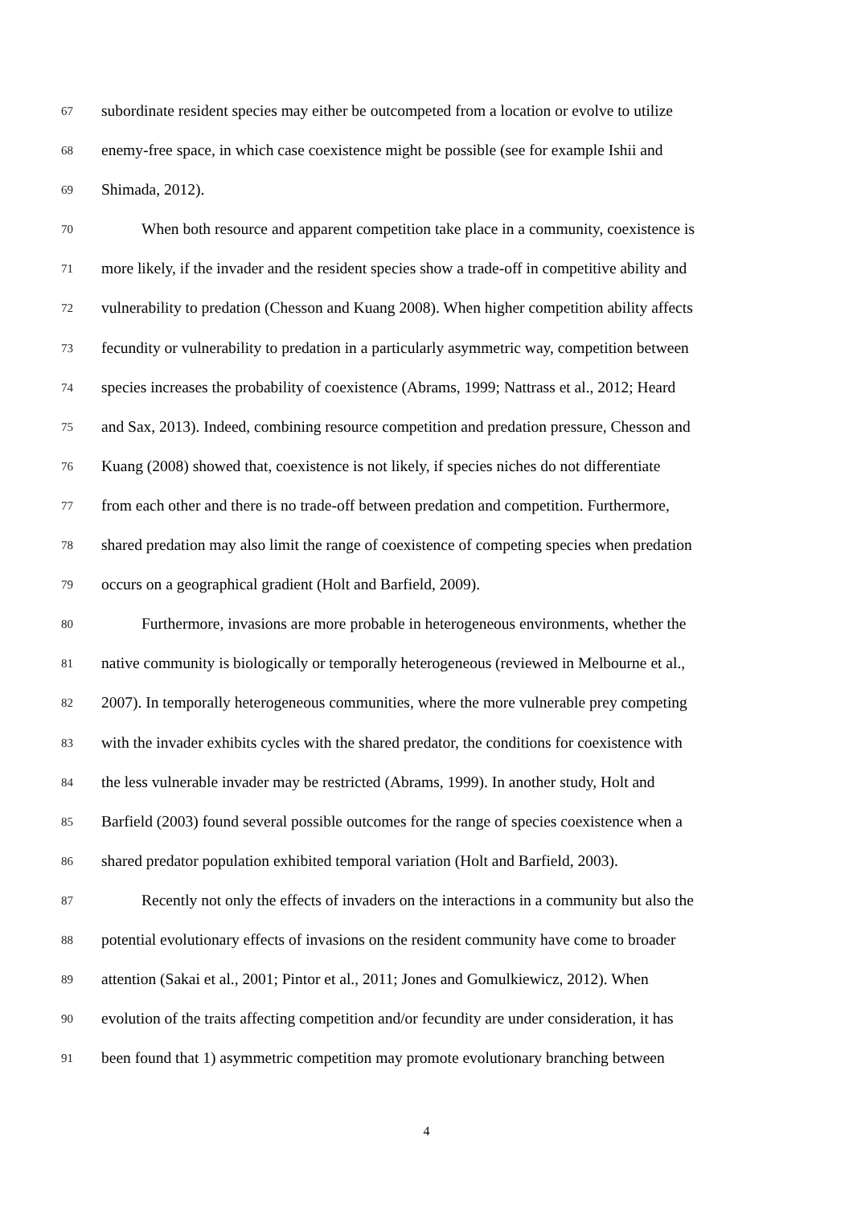67 subordinate resident species may either be outcompeted from a location or evolve to utilize
68 enemy-free space, in which case coexistence might be possible (see for example Ishii and
69 Shimada, 2012).
70 When both resource and apparent competition take place in a community, coexistence is
71 more likely, if the invader and the resident species show a trade-off in competitive ability and
72 vulnerability to predation (Chesson and Kuang 2008). When higher competition ability affects
73 fecundity or vulnerability to predation in a particularly asymmetric way, competition between
74 species increases the probability of coexistence (Abrams, 1999; Nattrass et al., 2012; Heard
75 and Sax, 2013). Indeed, combining resource competition and predation pressure, Chesson and
76 Kuang (2008) showed that, coexistence is not likely, if species niches do not differentiate
77 from each other and there is no trade-off between predation and competition. Furthermore,
78 shared predation may also limit the range of coexistence of competing species when predation
79 occurs on a geographical gradient (Holt and Barfield, 2009).
80 Furthermore, invasions are more probable in heterogeneous environments, whether the
81 native community is biologically or temporally heterogeneous (reviewed in Melbourne et al.,
82 2007). In temporally heterogeneous communities, where the more vulnerable prey competing
83 with the invader exhibits cycles with the shared predator, the conditions for coexistence with
84 the less vulnerable invader may be restricted (Abrams, 1999). In another study, Holt and
85 Barfield (2003) found several possible outcomes for the range of species coexistence when a
86 shared predator population exhibited temporal variation (Holt and Barfield, 2003).
87 Recently not only the effects of invaders on the interactions in a community but also the
88 potential evolutionary effects of invasions on the resident community have come to broader
89 attention (Sakai et al., 2001; Pintor et al., 2011; Jones and Gomulkiewicz, 2012). When
90 evolution of the traits affecting competition and/or fecundity are under consideration, it has
91 been found that 1) asymmetric competition may promote evolutionary branching between
4